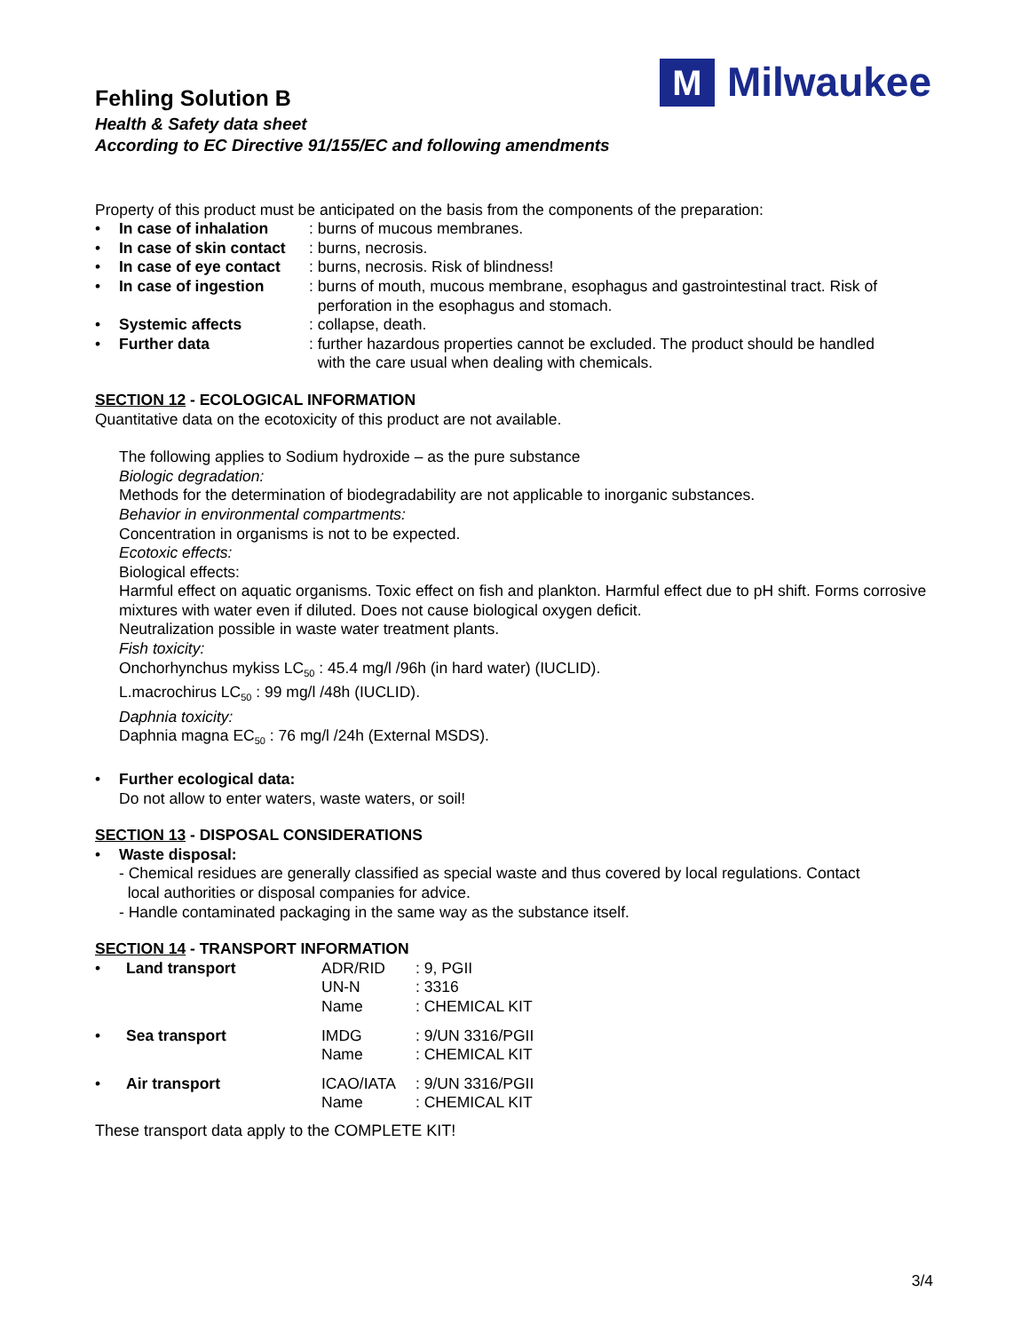M
Milwaukee
Fehling Solution B
Health & Safety data sheet
According to EC Directive 91/155/EC and following amendments
Property of this product must be anticipated on the basis from the components of the preparation:
| • | In case of inhalation | : burns of mucous membranes. |
| • | In case of skin contact | : burns, necrosis. |
| • | In case of eye contact | : burns, necrosis. Risk of blindness! |
| • | In case of ingestion | : burns of mouth, mucous membrane, esophagus and gastrointestinal tract. Risk of perforation in the esophagus and stomach. |
| • | Systemic affects | : collapse, death. |
| • | Further data | : further hazardous properties cannot be excluded. The product should be handled with the care usual when dealing with chemicals. |
SECTION 12 - ECOLOGICAL INFORMATION
Quantitative data on the ecotoxicity of this product are not available.
The following applies to Sodium hydroxide – as the pure substance
Biologic degradation:
Methods for the determination of biodegradability are not applicable to inorganic substances.
Behavior in environmental compartments:
Concentration in organisms is not to be expected.
Ecotoxic effects:
Biological effects:
Harmful effect on aquatic organisms. Toxic effect on fish and plankton. Harmful effect due to pH shift. Forms corrosive mixtures with water even if diluted. Does not cause biological oxygen deficit.
Neutralization possible in waste water treatment plants.
Fish toxicity:
Onchorhynchus mykiss LC<sub>50</sub> : 45.4 mg/l /96h (in hard water) (IUCLID).
L.macrochirus LC<sub>50</sub> : 99 mg/l /48h (IUCLID).
Daphnia toxicity:
Daphnia magna EC<sub>50</sub> : 76 mg/l /24h (External MSDS).
| • | Further ecological data: Do not allow to enter waters, waste waters, or soil! |
SECTION 13 - DISPOSAL CONSIDERATIONS
| • | Waste disposal: |
- Chemical residues are generally classified as special waste and thus covered by local regulations. Contact
local authorities or disposal companies for advice.
- Handle contaminated packaging in the same way as the substance itself.
SECTION 14 - TRANSPORT INFORMATION
| • | Land transport | ADR/RID | : 9, PGII |
| | | UN-N | : 3316 |
| | | Name | : CHEMICAL KIT |
| • | Sea transport | IMDG | : 9/UN 3316/PGII |
| | | Name | : CHEMICAL KIT |
| • | Air transport | ICAO/IATA | : 9/UN 3316/PGII |
| | | Name | : CHEMICAL KIT |
These transport data apply to the COMPLETE KIT!
3/4